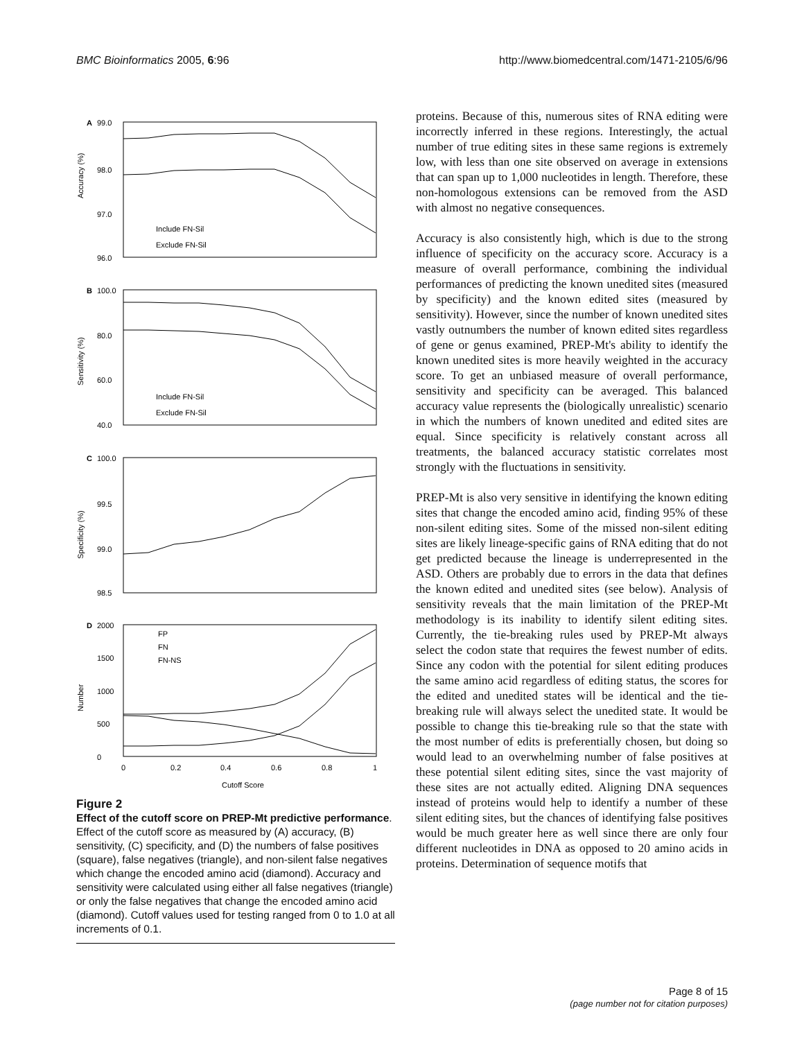BMC Bioinformatics 2005, 6:96 http://www.biomedcentral.com/1471-2105/6/96
A
99.0
98.0
97.0
96.0
Include FN-Sil
Exclude FN-Sil
Accuracy (%)
B
100.0
80.0
60.0
40.0
Include FN-Sil
Exclude FN-Sil
Sensitivity (%)
C
100.0
99.5
99.0
98.5
Specificity (%)
D
2000
1500
1000
500
0
FP
FN
FN-NS
Number
0
0.2
0.4
0.6
0.8
1
Cutoff Score
Figure 2
Effect of the cutoff score on PREP-Mt predictive performance. Effect of the cutoff score as measured by (A) accuracy, (B) sensitivity, (C) specificity, and (D) the numbers of false positives (square), false negatives (triangle), and non-silent false negatives which change the encoded amino acid (diamond). Accuracy and sensitivity were calculated using either all false negatives (triangle) or only the false negatives that change the encoded amino acid (diamond). Cutoff values used for testing ranged from 0 to 1.0 at all increments of 0.1.
proteins. Because of this, numerous sites of RNA editing were incorrectly inferred in these regions. Interestingly, the actual number of true editing sites in these same regions is extremely low, with less than one site observed on average in extensions that can span up to 1,000 nucleotides in length. Therefore, these non-homologous extensions can be removed from the ASD with almost no negative consequences.
Accuracy is also consistently high, which is due to the strong influence of specificity on the accuracy score. Accuracy is a measure of overall performance, combining the individual performances of predicting the known unedited sites (measured by specificity) and the known edited sites (measured by sensitivity). However, since the number of known unedited sites vastly outnumbers the number of known edited sites regardless of gene or genus examined, PREP-Mt's ability to identify the known unedited sites is more heavily weighted in the accuracy score. To get an unbiased measure of overall performance, sensitivity and specificity can be averaged. This balanced accuracy value represents the (biologically unrealistic) scenario in which the numbers of known unedited and edited sites are equal. Since specificity is relatively constant across all treatments, the balanced accuracy statistic correlates most strongly with the fluctuations in sensitivity.
PREP-Mt is also very sensitive in identifying the known editing sites that change the encoded amino acid, finding 95% of these non-silent editing sites. Some of the missed non-silent editing sites are likely lineage-specific gains of RNA editing that do not get predicted because the lineage is underrepresented in the ASD. Others are probably due to errors in the data that defines the known edited and unedited sites (see below). Analysis of sensitivity reveals that the main limitation of the PREP-Mt methodology is its inability to identify silent editing sites. Currently, the tie-breaking rules used by PREP-Mt always select the codon state that requires the fewest number of edits. Since any codon with the potential for silent editing produces the same amino acid regardless of editing status, the scores for the edited and unedited states will be identical and the tie-breaking rule will always select the unedited state. It would be possible to change this tie-breaking rule so that the state with the most number of edits is preferentially chosen, but doing so would lead to an overwhelming number of false positives at these potential silent editing sites, since the vast majority of these sites are not actually edited. Aligning DNA sequences instead of proteins would help to identify a number of these silent editing sites, but the chances of identifying false positives would be much greater here as well since there are only four different nucleotides in DNA as opposed to 20 amino acids in proteins. Determination of sequence motifs that
Page 8 of 15
(page number not for citation purposes)